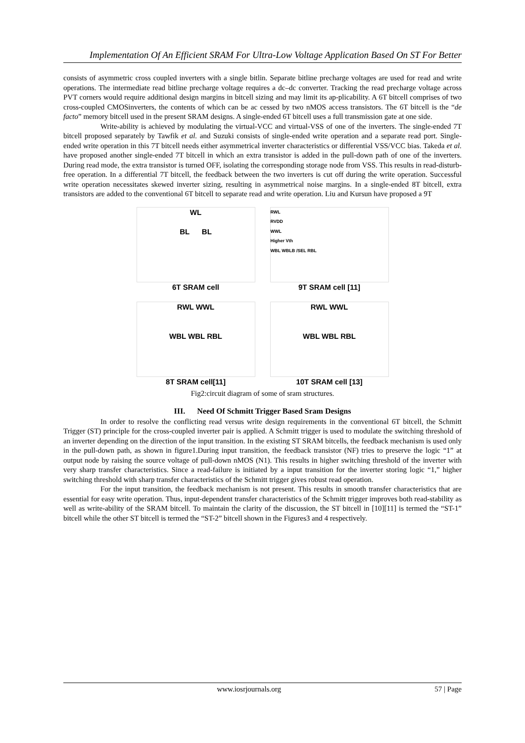Implementation Of An Efficient SRAM For Ultra-Low Voltage Application Based On ST For Better
consists of asymmetric cross coupled inverters with a single bitlin. Separate bitline precharge voltages are used for read and write operations. The intermediate read bitline precharge voltage requires a dc–dc converter. Tracking the read precharge voltage across PVT corners would require additional design margins in bitcell sizing and may limit its ap-plicability. A 6T bitcell comprises of two cross-coupled CMOSinverters, the contents of which can be ac cessed by two nMOS access transistors. The 6T bitcell is the “de facto” memory bitcell used in the present SRAM designs. A single-ended 6T bitcell uses a full transmission gate at one side.
Write-ability is achieved by modulating the virtual-VCC and virtual-VSS of one of the inverters. The single-ended 7T bitcell proposed separately by Tawfik et al. and Suzuki consists of single-ended write operation and a separate read port. Single-ended write operation in this 7T bitcell needs either asymmetrical inverter characteristics or differential VSS/VCC bias. Takeda et al. have proposed another single-ended 7T bitcell in which an extra transistor is added in the pull-down path of one of the inverters. During read mode, the extra transistor is turned OFF, isolating the corresponding storage node from VSS. This results in read-disturb-free operation. In a differential 7T bitcell, the feedback between the two inverters is cut off during the write operation. Successful write operation necessitates skewed inverter sizing, resulting in asymmetrical noise margins. In a single-ended 8T bitcell, extra transistors are added to the conventional 6T bitcell to separate read and write operation. Liu and Kursun have proposed a 9T
WL
BL BL
6T SRAM cell
RWL
RVDD
WWL
Higher Vth
WBL WBLB /SEL RBL
9T SRAM cell [11]
RWL WWL
WBL WBL RBL
8T SRAM cell[11]
RWL WWL
WBL WBL RBL
10T SRAM cell [13]
Fig2:circuit diagram of some of sram structures.
III. Need Of Schmitt Trigger Based Sram Designs
In order to resolve the conflicting read versus write design requirements in the conventional 6T bitcell, the Schmitt Trigger (ST) principle for the cross-coupled inverter pair is applied. A Schmitt trigger is used to modulate the switching threshold of an inverter depending on the direction of the input transition. In the existing ST SRAM bitcells, the feedback mechanism is used only in the pull-down path, as shown in figure1.During input transition, the feedback transistor (NF) tries to preserve the logic “1” at output node by raising the source voltage of pull-down nMOS (N1). This results in higher switching threshold of the inverter with very sharp transfer characteristics. Since a read-failure is initiated by a input transition for the inverter storing logic “1,” higher switching threshold with sharp transfer characteristics of the Schmitt trigger gives robust read operation.
For the input transition, the feedback mechanism is not present. This results in smooth transfer characteristics that are essential for easy write operation. Thus, input-dependent transfer characteristics of the Schmitt trigger improves both read-stability as well as write-ability of the SRAM bitcell. To maintain the clarity of the discussion, the ST bitcell in [10][11] is termed the “ST-1” bitcell while the other ST bitcell is termed the “ST-2” bitcell shown in the Figures3 and 4 respectively.
www.iosrjournals.org 57 | Page